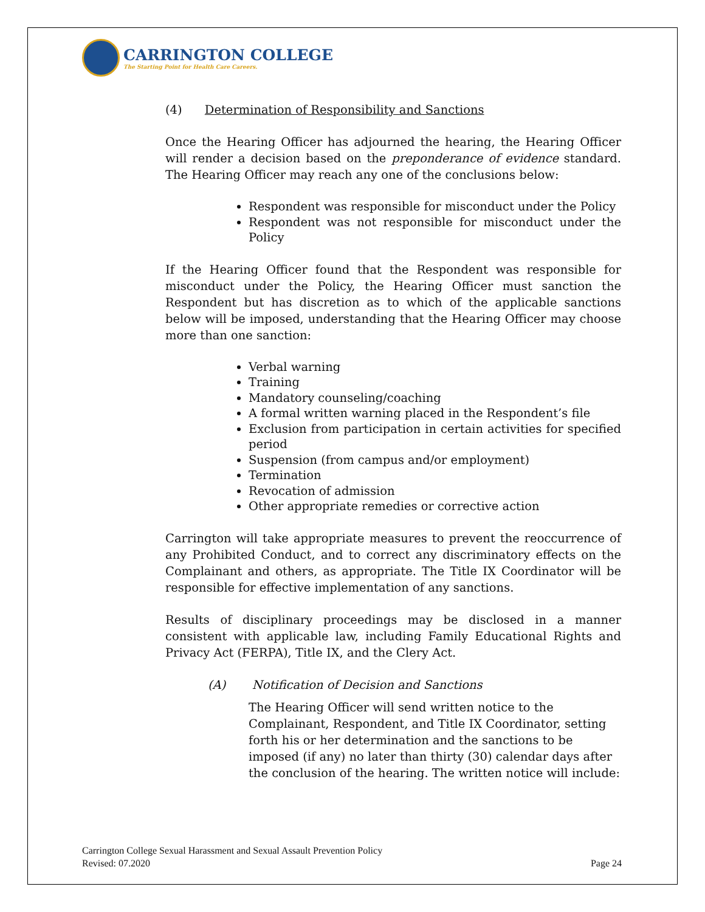CARRINGTON COLLEGE
The Starting Point for Health Care Careers.
(4) Determination of Responsibility and Sanctions
Once the Hearing Officer has adjourned the hearing, the Hearing Officer will render a decision based on the preponderance of evidence standard. The Hearing Officer may reach any one of the conclusions below:
Respondent was responsible for misconduct under the Policy
Respondent was not responsible for misconduct under the Policy
If the Hearing Officer found that the Respondent was responsible for misconduct under the Policy, the Hearing Officer must sanction the Respondent but has discretion as to which of the applicable sanctions below will be imposed, understanding that the Hearing Officer may choose more than one sanction:
Verbal warning
Training
Mandatory counseling/coaching
A formal written warning placed in the Respondent’s file
Exclusion from participation in certain activities for specified period
Suspension (from campus and/or employment)
Termination
Revocation of admission
Other appropriate remedies or corrective action
Carrington will take appropriate measures to prevent the reoccurrence of any Prohibited Conduct, and to correct any discriminatory effects on the Complainant and others, as appropriate. The Title IX Coordinator will be responsible for effective implementation of any sanctions.
Results of disciplinary proceedings may be disclosed in a manner consistent with applicable law, including Family Educational Rights and Privacy Act (FERPA), Title IX, and the Clery Act.
(A) Notification of Decision and Sanctions
The Hearing Officer will send written notice to the Complainant, Respondent, and Title IX Coordinator, setting forth his or her determination and the sanctions to be imposed (if any) no later than thirty (30) calendar days after the conclusion of the hearing. The written notice will include:
Carrington College Sexual Harassment and Sexual Assault Prevention Policy
Revised: 07.2020
Page 24